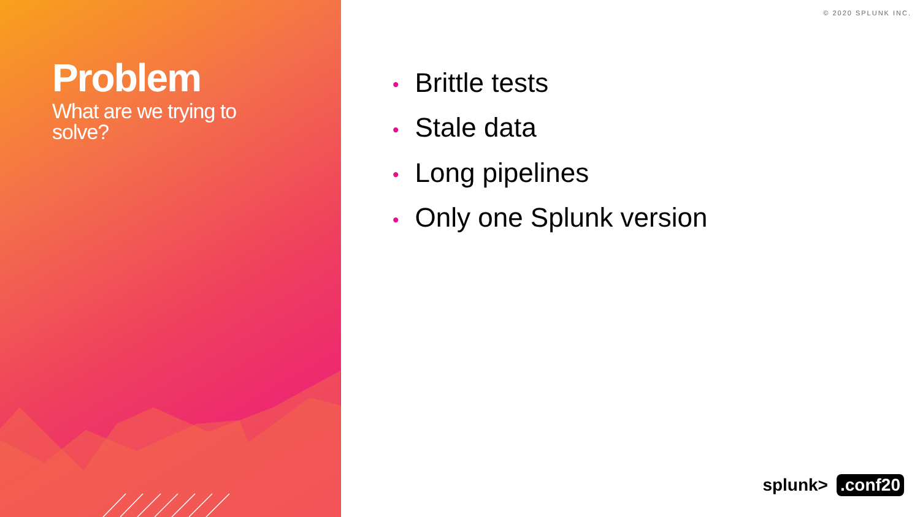Problem
What are we trying to solve?
© 2020 SPLUNK INC.
• Brittle tests
• Stale data
• Long pipelines
• Only one Splunk version
splunk> .conf20